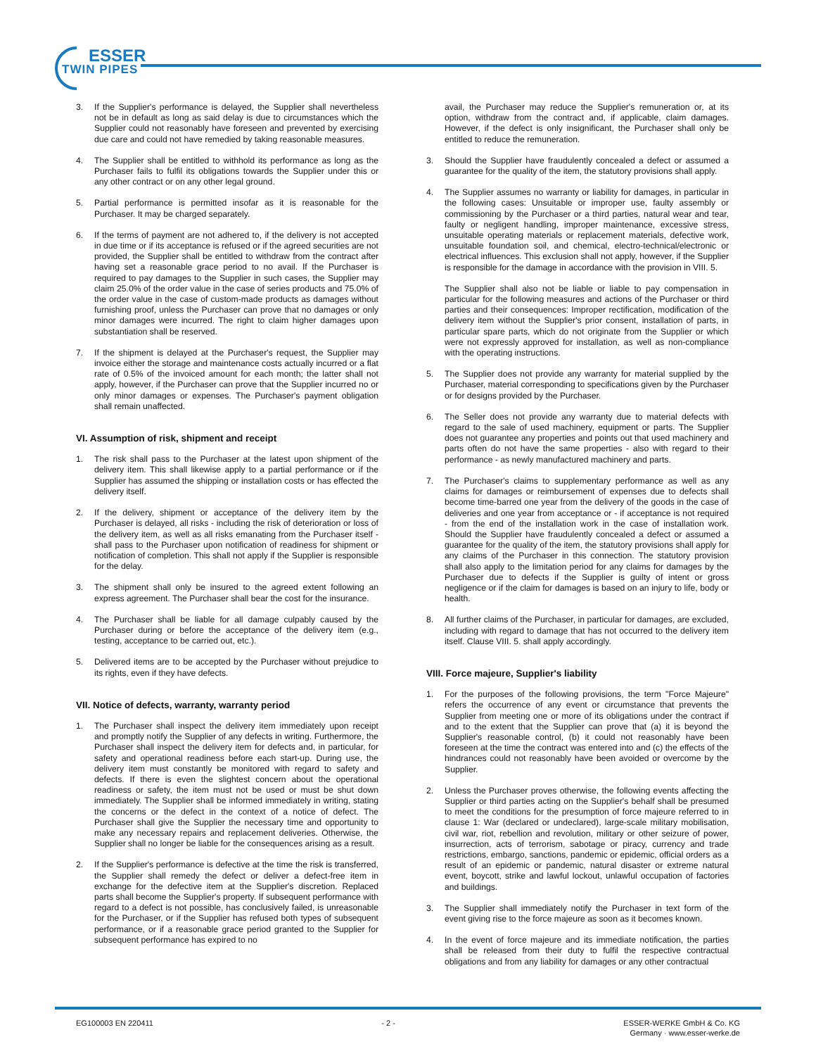ESSER
TWIN PIPES
3. If the Supplier's performance is delayed, the Supplier shall nevertheless not be in default as long as said delay is due to circumstances which the Supplier could not reasonably have foreseen and prevented by exercising due care and could not have remedied by taking reasonable measures.
4. The Supplier shall be entitled to withhold its performance as long as the Purchaser fails to fulfil its obligations towards the Supplier under this or any other contract or on any other legal ground.
5. Partial performance is permitted insofar as it is reasonable for the Purchaser. It may be charged separately.
6. If the terms of payment are not adhered to, if the delivery is not accepted in due time or if its acceptance is refused or if the agreed securities are not provided, the Supplier shall be entitled to withdraw from the contract after having set a reasonable grace period to no avail. If the Purchaser is required to pay damages to the Supplier in such cases, the Supplier may claim 25.0% of the order value in the case of series products and 75.0% of the order value in the case of custom-made products as damages without furnishing proof, unless the Purchaser can prove that no damages or only minor damages were incurred. The right to claim higher damages upon substantiation shall be reserved.
7. If the shipment is delayed at the Purchaser's request, the Supplier may invoice either the storage and maintenance costs actually incurred or a flat rate of 0.5% of the invoiced amount for each month; the latter shall not apply, however, if the Purchaser can prove that the Supplier incurred no or only minor damages or expenses. The Purchaser's payment obligation shall remain unaffected.
VI. Assumption of risk, shipment and receipt
1. The risk shall pass to the Purchaser at the latest upon shipment of the delivery item. This shall likewise apply to a partial performance or if the Supplier has assumed the shipping or installation costs or has effected the delivery itself.
2. If the delivery, shipment or acceptance of the delivery item by the Purchaser is delayed, all risks - including the risk of deterioration or loss of the delivery item, as well as all risks emanating from the Purchaser itself - shall pass to the Purchaser upon notification of readiness for shipment or notification of completion. This shall not apply if the Supplier is responsible for the delay.
3. The shipment shall only be insured to the agreed extent following an express agreement. The Purchaser shall bear the cost for the insurance.
4. The Purchaser shall be liable for all damage culpably caused by the Purchaser during or before the acceptance of the delivery item (e.g., testing, acceptance to be carried out, etc.).
5. Delivered items are to be accepted by the Purchaser without prejudice to its rights, even if they have defects.
VII. Notice of defects, warranty, warranty period
1. The Purchaser shall inspect the delivery item immediately upon receipt and promptly notify the Supplier of any defects in writing. Furthermore, the Purchaser shall inspect the delivery item for defects and, in particular, for safety and operational readiness before each start-up. During use, the delivery item must constantly be monitored with regard to safety and defects. If there is even the slightest concern about the operational readiness or safety, the item must not be used or must be shut down immediately. The Supplier shall be informed immediately in writing, stating the concerns or the defect in the context of a notice of defect. The Purchaser shall give the Supplier the necessary time and opportunity to make any necessary repairs and replacement deliveries. Otherwise, the Supplier shall no longer be liable for the consequences arising as a result.
2. If the Supplier's performance is defective at the time the risk is transferred, the Supplier shall remedy the defect or deliver a defect-free item in exchange for the defective item at the Supplier's discretion. Replaced parts shall become the Supplier's property. If subsequent performance with regard to a defect is not possible, has conclusively failed, is unreasonable for the Purchaser, or if the Supplier has refused both types of subsequent performance, or if a reasonable grace period granted to the Supplier for subsequent performance has expired to no
avail, the Purchaser may reduce the Supplier's remuneration or, at its option, withdraw from the contract and, if applicable, claim damages. However, if the defect is only insignificant, the Purchaser shall only be entitled to reduce the remuneration.
3. Should the Supplier have fraudulently concealed a defect or assumed a guarantee for the quality of the item, the statutory provisions shall apply.
4. The Supplier assumes no warranty or liability for damages, in particular in the following cases: Unsuitable or improper use, faulty assembly or commissioning by the Purchaser or a third parties, natural wear and tear, faulty or negligent handling, improper maintenance, excessive stress, unsuitable operating materials or replacement materials, defective work, unsuitable foundation soil, and chemical, electro-technical/electronic or electrical influences. This exclusion shall not apply, however, if the Supplier is responsible for the damage in accordance with the provision in VIII. 5.
The Supplier shall also not be liable or liable to pay compensation in particular for the following measures and actions of the Purchaser or third parties and their consequences: Improper rectification, modification of the delivery item without the Supplier's prior consent, installation of parts, in particular spare parts, which do not originate from the Supplier or which were not expressly approved for installation, as well as non-compliance with the operating instructions.
5. The Supplier does not provide any warranty for material supplied by the Purchaser, material corresponding to specifications given by the Purchaser or for designs provided by the Purchaser.
6. The Seller does not provide any warranty due to material defects with regard to the sale of used machinery, equipment or parts. The Supplier does not guarantee any properties and points out that used machinery and parts often do not have the same properties - also with regard to their performance - as newly manufactured machinery and parts.
7. The Purchaser's claims to supplementary performance as well as any claims for damages or reimbursement of expenses due to defects shall become time-barred one year from the delivery of the goods in the case of deliveries and one year from acceptance or - if acceptance is not required - from the end of the installation work in the case of installation work. Should the Supplier have fraudulently concealed a defect or assumed a guarantee for the quality of the item, the statutory provisions shall apply for any claims of the Purchaser in this connection. The statutory provision shall also apply to the limitation period for any claims for damages by the Purchaser due to defects if the Supplier is guilty of intent or gross negligence or if the claim for damages is based on an injury to life, body or health.
8. All further claims of the Purchaser, in particular for damages, are excluded, including with regard to damage that has not occurred to the delivery item itself. Clause VIII. 5. shall apply accordingly.
VIII. Force majeure, Supplier's liability
1. For the purposes of the following provisions, the term "Force Majeure" refers the occurrence of any event or circumstance that prevents the Supplier from meeting one or more of its obligations under the contract if and to the extent that the Supplier can prove that (a) it is beyond the Supplier's reasonable control, (b) it could not reasonably have been foreseen at the time the contract was entered into and (c) the effects of the hindrances could not reasonably have been avoided or overcome by the Supplier.
2. Unless the Purchaser proves otherwise, the following events affecting the Supplier or third parties acting on the Supplier's behalf shall be presumed to meet the conditions for the presumption of force majeure referred to in clause 1: War (declared or undeclared), large-scale military mobilisation, civil war, riot, rebellion and revolution, military or other seizure of power, insurrection, acts of terrorism, sabotage or piracy, currency and trade restrictions, embargo, sanctions, pandemic or epidemic, official orders as a result of an epidemic or pandemic, natural disaster or extreme natural event, boycott, strike and lawful lockout, unlawful occupation of factories and buildings.
3. The Supplier shall immediately notify the Purchaser in text form of the event giving rise to the force majeure as soon as it becomes known.
4. In the event of force majeure and its immediate notification, the parties shall be released from their duty to fulfil the respective contractual obligations and from any liability for damages or any other contractual
EG100003 EN 220411 - 2 - ESSER-WERKE GmbH & Co. KG
Germany · www.esser-werke.de